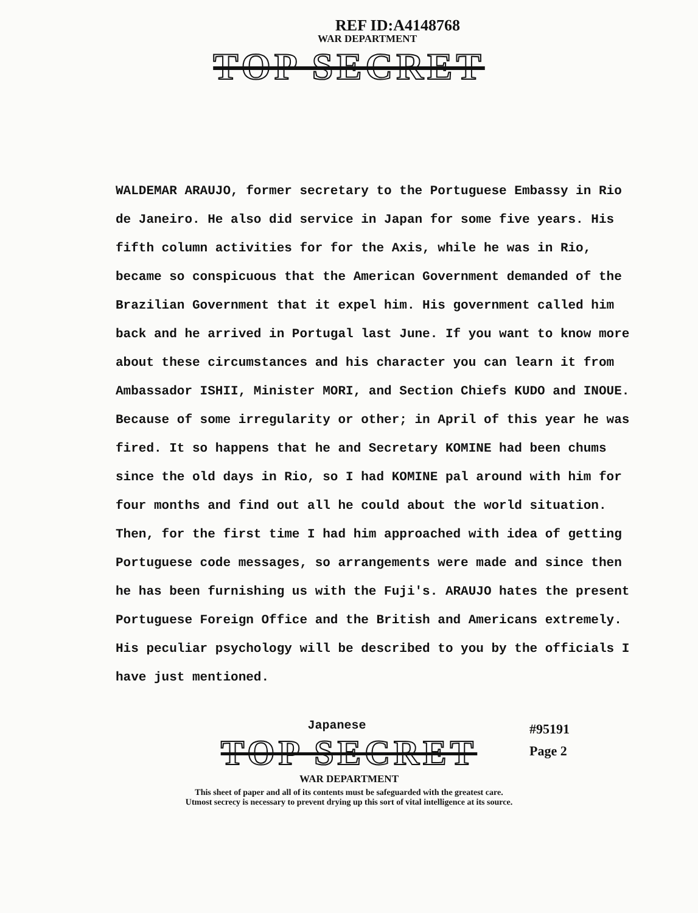REF ID:A4148768
WAR DEPARTMENT
TOP SECRET
WALDEMAR ARAUJO, former secretary to the Portuguese Embassy in Rio de Janeiro. He also did service in Japan for some five years. His fifth column activities for for the Axis, while he was in Rio, became so conspicuous that the American Government demanded of the Brazilian Government that it expel him. His government called him back and he arrived in Portugal last June. If you want to know more about these circumstances and his character you can learn it from Ambassador ISHII, Minister MORI, and Section Chiefs KUDO and INOUE. Because of some irregularity or other; in April of this year he was fired. It so happens that he and Secretary KOMINE had been chums since the old days in Rio, so I had KOMINE pal around with him for four months and find out all he could about the world situation. Then, for the first time I had him approached with idea of getting Portuguese code messages, so arrangements were made and since then he has been furnishing us with the Fuji's. ARAUJO hates the present Portuguese Foreign Office and the British and Americans extremely. His peculiar psychology will be described to you by the officials I have just mentioned.
#95191
Page 2
Japanese
TOP SECRET
WAR DEPARTMENT
This sheet of paper and all of its contents must be safeguarded with the greatest care.
Utmost secrecy is necessary to prevent drying up this sort of vital intelligence at its source.